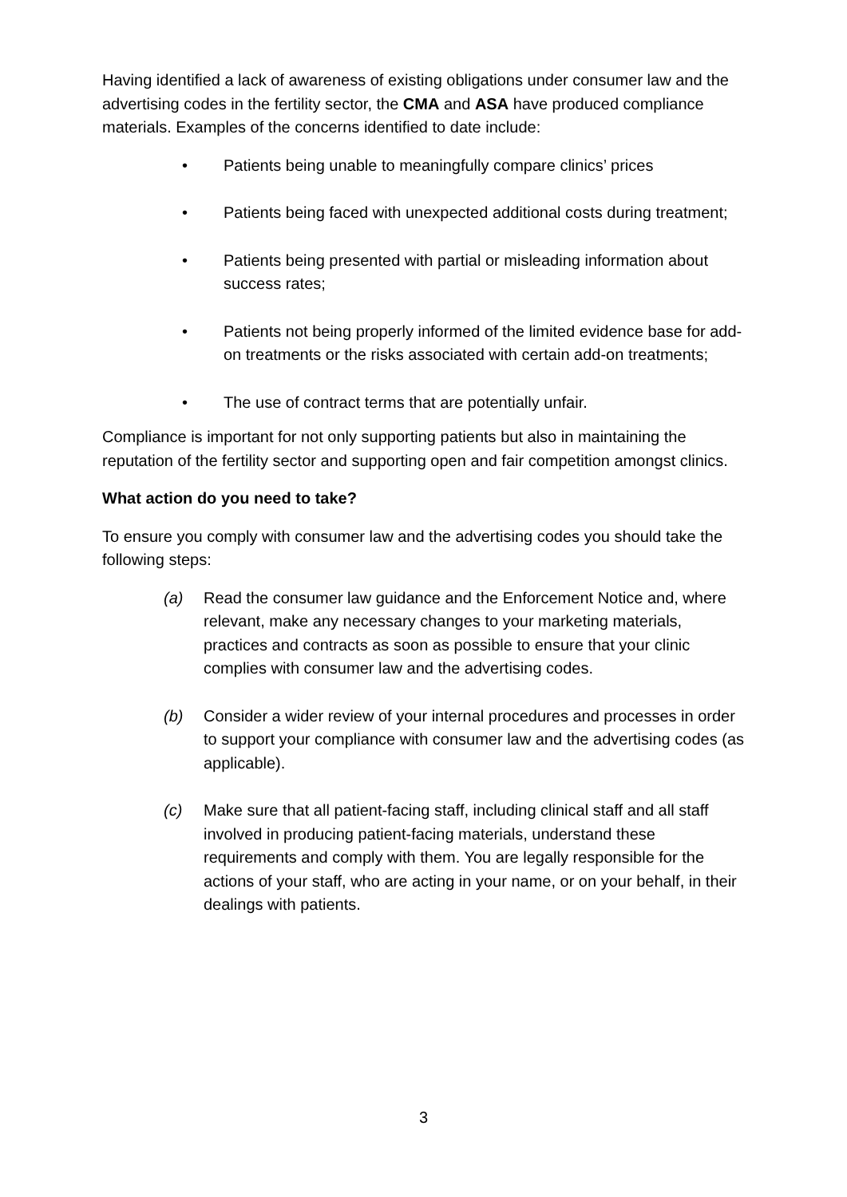Having identified a lack of awareness of existing obligations under consumer law and the advertising codes in the fertility sector, the CMA and ASA have produced compliance materials. Examples of the concerns identified to date include:
• Patients being unable to meaningfully compare clinics’ prices
• Patients being faced with unexpected additional costs during treatment;
• Patients being presented with partial or misleading information about success rates;
• Patients not being properly informed of the limited evidence base for add-on treatments or the risks associated with certain add-on treatments;
• The use of contract terms that are potentially unfair.
Compliance is important for not only supporting patients but also in maintaining the reputation of the fertility sector and supporting open and fair competition amongst clinics.
What action do you need to take?
To ensure you comply with consumer law and the advertising codes you should take the following steps:
(a) Read the consumer law guidance and the Enforcement Notice and, where relevant, make any necessary changes to your marketing materials, practices and contracts as soon as possible to ensure that your clinic complies with consumer law and the advertising codes.
(b) Consider a wider review of your internal procedures and processes in order to support your compliance with consumer law and the advertising codes (as applicable).
(c) Make sure that all patient-facing staff, including clinical staff and all staff involved in producing patient-facing materials, understand these requirements and comply with them. You are legally responsible for the actions of your staff, who are acting in your name, or on your behalf, in their dealings with patients.
3